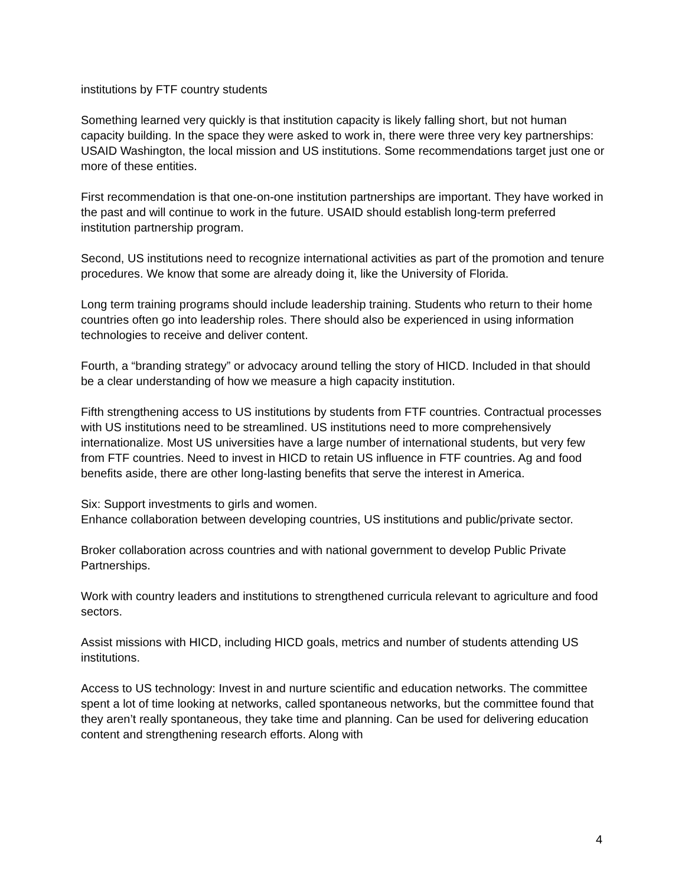institutions by FTF country students
Something learned very quickly is that institution capacity is likely falling short, but not human capacity building. In the space they were asked to work in, there were three very key partnerships: USAID Washington, the local mission and US institutions. Some recommendations target just one or more of these entities.
First recommendation is that one-on-one institution partnerships are important. They have worked in the past and will continue to work in the future. USAID should establish long-term preferred institution partnership program.
Second, US institutions need to recognize international activities as part of the promotion and tenure procedures. We know that some are already doing it, like the University of Florida.
Long term training programs should include leadership training. Students who return to their home countries often go into leadership roles. There should also be experienced in using information technologies to receive and deliver content.
Fourth, a “branding strategy” or advocacy around telling the story of HICD. Included in that should be a clear understanding of how we measure a high capacity institution.
Fifth strengthening access to US institutions by students from FTF countries. Contractual processes with US institutions need to be streamlined. US institutions need to more comprehensively internationalize. Most US universities have a large number of international students, but very few from FTF countries. Need to invest in HICD to retain US influence in FTF countries. Ag and food benefits aside, there are other long-lasting benefits that serve the interest in America.
Six: Support investments to girls and women.
Enhance collaboration between developing countries, US institutions and public/private sector.
Broker collaboration across countries and with national government to develop Public Private Partnerships.
Work with country leaders and institutions to strengthened curricula relevant to agriculture and food sectors.
Assist missions with HICD, including HICD goals, metrics and number of students attending US institutions.
Access to US technology: Invest in and nurture scientific and education networks. The committee spent a lot of time looking at networks, called spontaneous networks, but the committee found that they aren’t really spontaneous, they take time and planning. Can be used for delivering education content and strengthening research efforts. Along with
4